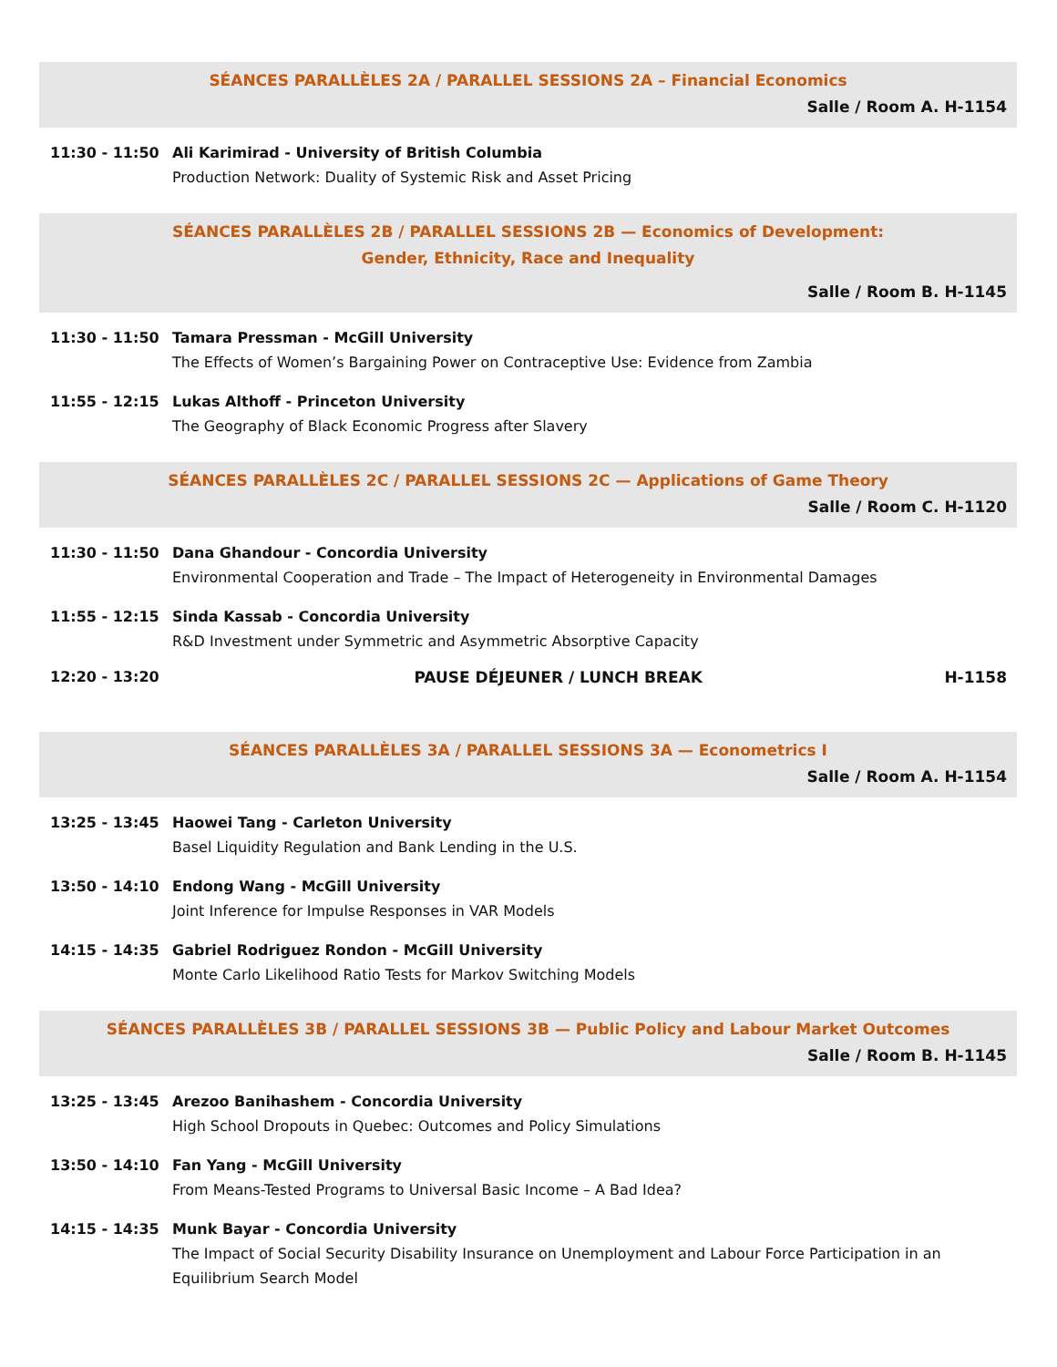SÉANCES PARALLÈLES 2A / PARALLEL SESSIONS 2A – Financial Economics
Salle / Room A. H-1154
11:30 - 11:50 Ali Karimirad - University of British Columbia
Production Network: Duality of Systemic Risk and Asset Pricing
SÉANCES PARALLÈLES 2B / PARALLEL SESSIONS 2B — Economics of Development:
Gender, Ethnicity, Race and Inequality
Salle / Room B. H-1145
11:30 - 11:50 Tamara Pressman - McGill University
The Effects of Women’s Bargaining Power on Contraceptive Use: Evidence from Zambia
11:55 - 12:15 Lukas Althoff - Princeton University
The Geography of Black Economic Progress after Slavery
SÉANCES PARALLÈLES 2C / PARALLEL SESSIONS 2C — Applications of Game Theory
Salle / Room C. H-1120
11:30 - 11:50 Dana Ghandour - Concordia University
Environmental Cooperation and Trade – The Impact of Heterogeneity in Environmental Damages
11:55 - 12:15 Sinda Kassab - Concordia University
R&D Investment under Symmetric and Asymmetric Absorptive Capacity
12:20 - 13:20 PAUSE DÉJEUNER / LUNCH BREAK H-1158
SÉANCES PARALLÈLES 3A / PARALLEL SESSIONS 3A — Econometrics I
Salle / Room A. H-1154
13:25 - 13:45 Haowei Tang - Carleton University
Basel Liquidity Regulation and Bank Lending in the U.S.
13:50 - 14:10 Endong Wang - McGill University
Joint Inference for Impulse Responses in VAR Models
14:15 - 14:35 Gabriel Rodriguez Rondon - McGill University
Monte Carlo Likelihood Ratio Tests for Markov Switching Models
SÉANCES PARALLÈLES 3B / PARALLEL SESSIONS 3B — Public Policy and Labour Market Outcomes
Salle / Room B. H-1145
13:25 - 13:45 Arezoo Banihashem - Concordia University
High School Dropouts in Quebec: Outcomes and Policy Simulations
13:50 - 14:10 Fan Yang - McGill University
From Means-Tested Programs to Universal Basic Income – A Bad Idea?
14:15 - 14:35 Munk Bayar - Concordia University
The Impact of Social Security Disability Insurance on Unemployment and Labour Force Participation in an Equilibrium Search Model